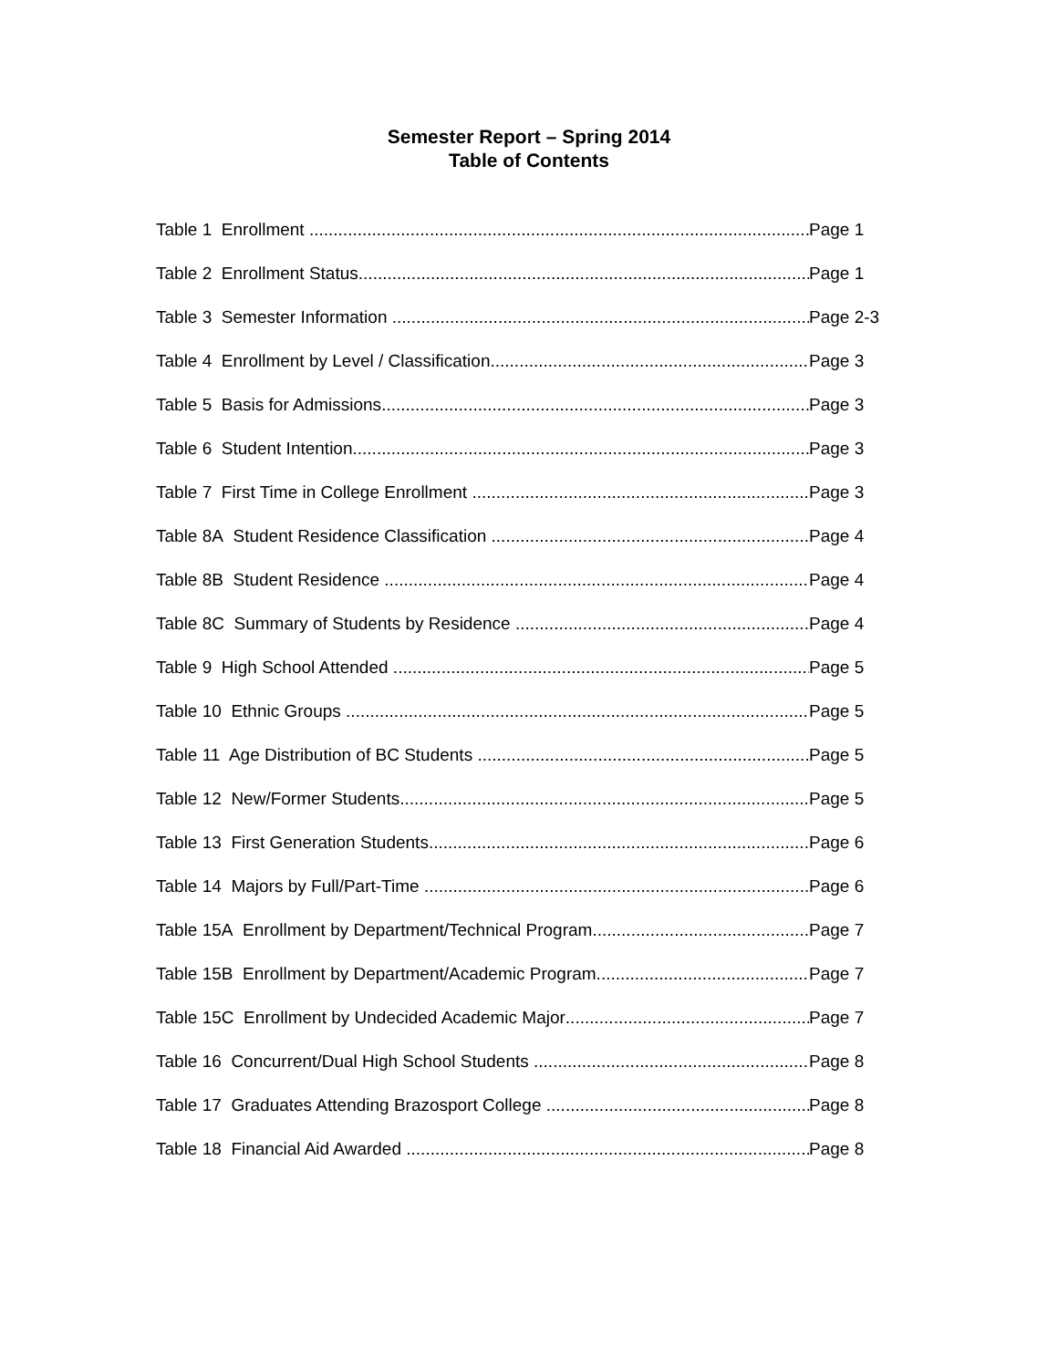Semester Report – Spring 2014
Table of Contents
Table 1 Enrollment Page 1
Table 2 Enrollment Status Page 1
Table 3 Semester Information Page 2-3
Table 4 Enrollment by Level / Classification Page 3
Table 5 Basis for Admissions Page 3
Table 6 Student Intention Page 3
Table 7 First Time in College Enrollment Page 3
Table 8A Student Residence Classification Page 4
Table 8B Student Residence Page 4
Table 8C Summary of Students by Residence Page 4
Table 9 High School Attended Page 5
Table 10 Ethnic Groups Page 5
Table 11 Age Distribution of BC Students Page 5
Table 12 New/Former Students Page 5
Table 13 First Generation Students Page 6
Table 14 Majors by Full/Part-Time Page 6
Table 15A Enrollment by Department/Technical Program Page 7
Table 15B Enrollment by Department/Academic Program Page 7
Table 15C Enrollment by Undecided Academic Major Page 7
Table 16 Concurrent/Dual High School Students Page 8
Table 17 Graduates Attending Brazosport College Page 8
Table 18 Financial Aid Awarded Page 8